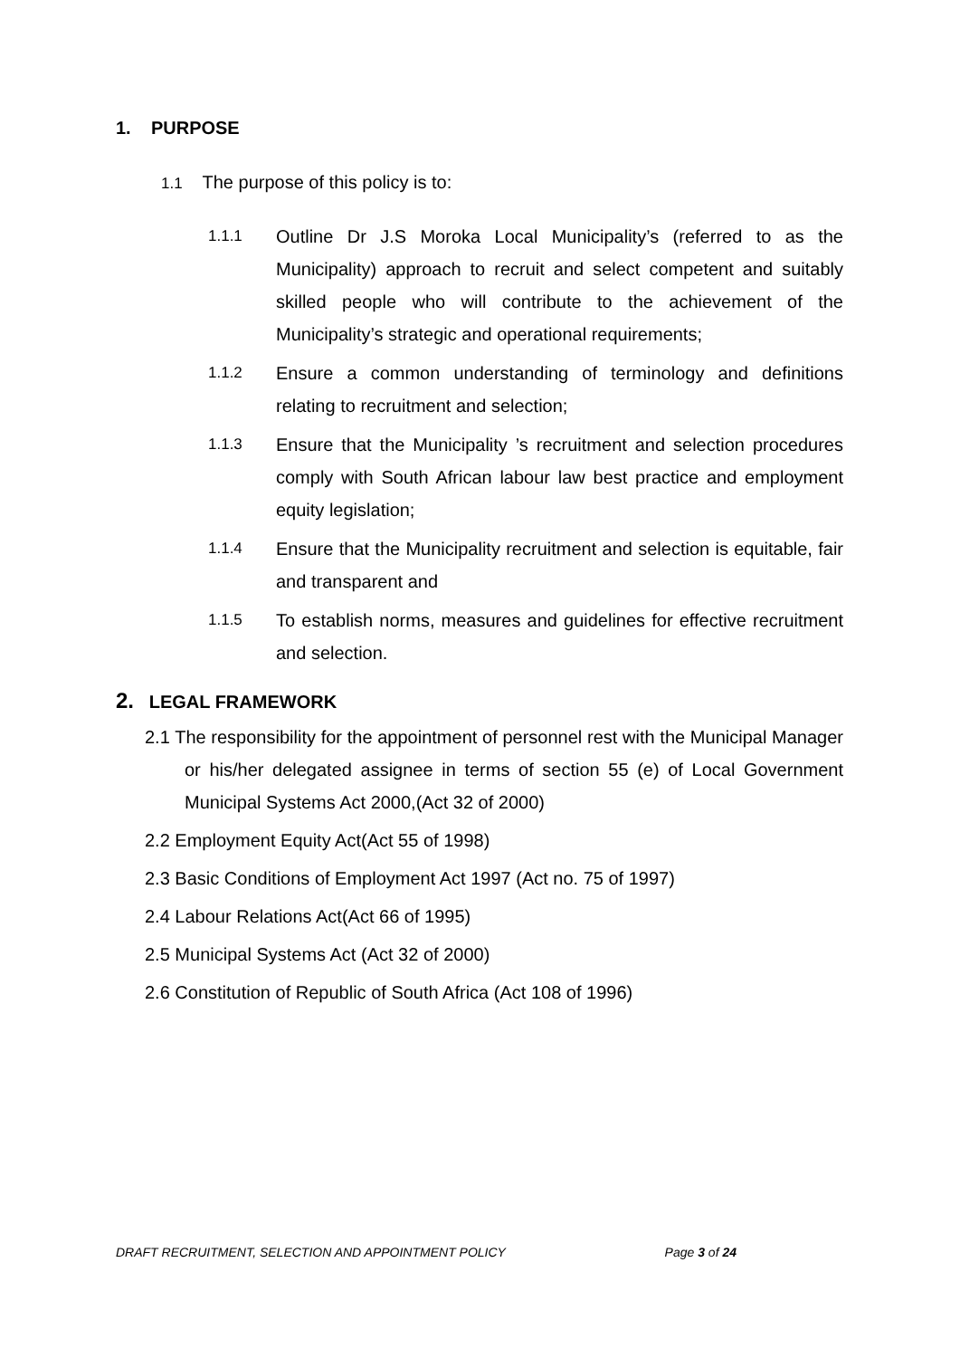1. PURPOSE
1.1 The purpose of this policy is to:
1.1.1
Outline Dr J.S Moroka Local Municipality’s (referred to as the Municipality) approach to recruit and select competent and suitably skilled people who will contribute to the achievement of the Municipality’s strategic and operational requirements;
1.1.2
Ensure a common understanding of terminology and definitions relating to recruitment and selection;
1.1.3
Ensure that the Municipality ’s recruitment and selection procedures comply with South African labour law best practice and employment equity legislation;
1.1.4
Ensure that the Municipality recruitment and selection is equitable, fair and transparent and
1.1.5
To establish norms, measures and guidelines for effective recruitment and selection.
2. LEGAL FRAMEWORK
2.1 The responsibility for the appointment of personnel rest with the Municipal Manager or his/her delegated assignee in terms of section 55 (e) of Local Government Municipal Systems Act 2000,(Act 32 of 2000)
2.2 Employment Equity Act(Act 55 of 1998)
2.3 Basic Conditions of Employment Act 1997 (Act no. 75 of 1997)
2.4 Labour Relations Act(Act 66 of 1995)
2.5 Municipal Systems Act (Act 32 of 2000)
2.6 Constitution of Republic of South Africa (Act 108 of 1996)
DRAFT RECRUITMENT, SELECTION AND APPOINTMENT POLICY Page 3 of 24